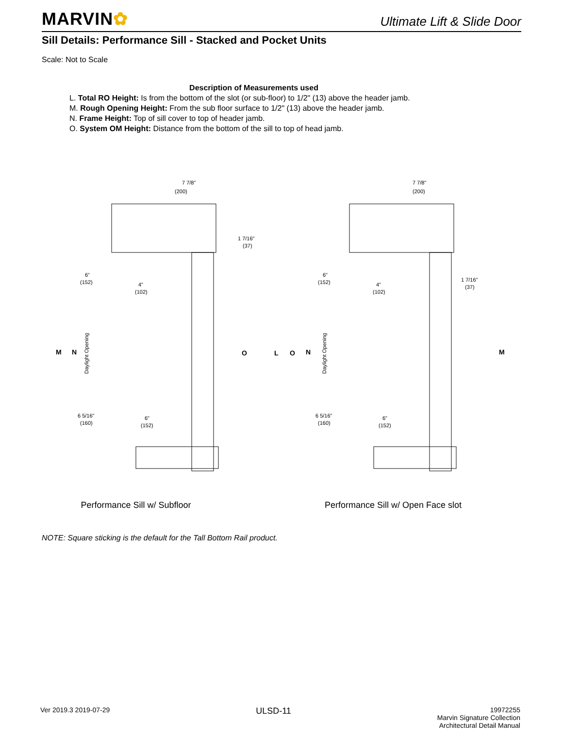MARVIN✿
Ultimate Lift & Slide Door
Sill Details: Performance Sill - Stacked and Pocket Units
Scale: Not to Scale
Description of Measurements used
L. Total RO Height: Is from the bottom of the slot (or sub-floor) to 1/2" (13) above the header jamb.
M. Rough Opening Height: From the sub floor surface to 1/2" (13) above the header jamb.
N. Frame Height: Top of sill cover to top of header jamb.
O. System OM Height: Distance from the bottom of the sill to top of head jamb.
7 7/8"
(200)
1 7/16"
(37)
6"
(152)
4"
(102)
6 5/16"
(160)
6"
(152)
M
N
O
Daylight Opening
Performance Sill w/ Subfloor
7 7/8"
(200)
1 7/16"
(37)
6"
(152)
4"
(102)
6 5/16"
(160)
6"
(152)
L
O
N
M
Daylight Opening
Performance Sill w/ Open Face slot
NOTE: Square sticking is the default for the Tall Bottom Rail product.
Ver 2019.3 2019-07-29
ULSD-11
19972255
Marvin Signature Collection
Architectural Detail Manual